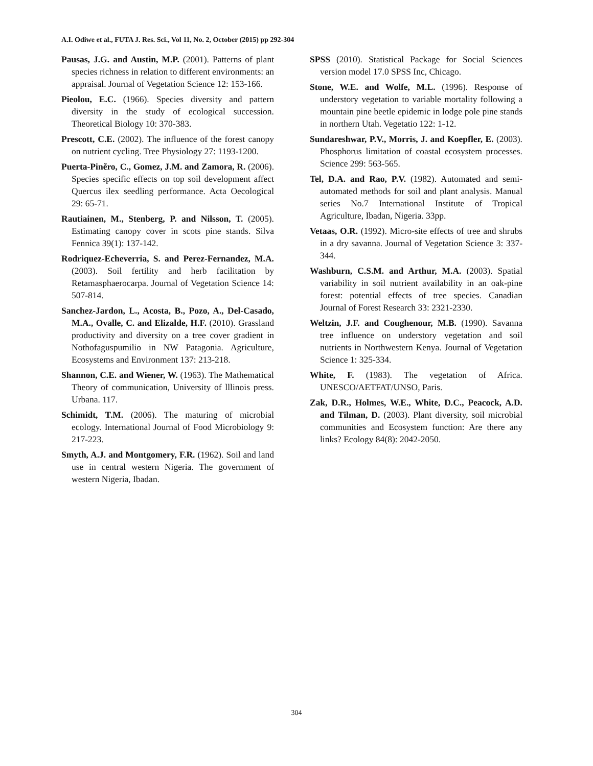A.I. Odiwe et al., FUTA J. Res. Sci., Vol 11, No. 2, October (2015) pp 292-304
Pausas, J.G. and Austin, M.P. (2001). Patterns of plant species richness in relation to different environments: an appraisal. Journal of Vegetation Science 12: 153-166.
Pieolou, E.C. (1966). Species diversity and pattern diversity in the study of ecological succession. Theoretical Biology 10: 370-383.
Prescott, C.E. (2002). The influence of the forest canopy on nutrient cycling. Tree Physiology 27: 1193-1200.
Puerta-Pinẽro, C., Gomez, J.M. and Zamora, R. (2006). Species specific effects on top soil development affect Quercus ilex seedling performance. Acta Oecological 29: 65-71.
Rautiainen, M., Stenberg, P. and Nilsson, T. (2005). Estimating canopy cover in scots pine stands. Silva Fennica 39(1): 137-142.
Rodriquez-Echeverria, S. and Perez-Fernandez, M.A. (2003). Soil fertility and herb facilitation by Retamasphaerocarpa. Journal of Vegetation Science 14: 507-814.
Sanchez-Jardon, L., Acosta, B., Pozo, A., Del-Casado, M.A., Ovalle, C. and Elizalde, H.F. (2010). Grassland productivity and diversity on a tree cover gradient in Nothofaguspumilio in NW Patagonia. Agriculture, Ecosystems and Environment 137: 213-218.
Shannon, C.E. and Wiener, W. (1963). The Mathematical Theory of communication, University of lllinois press. Urbana. 117.
Schimidt, T.M. (2006). The maturing of microbial ecology. International Journal of Food Microbiology 9: 217-223.
Smyth, A.J. and Montgomery, F.R. (1962). Soil and land use in central western Nigeria. The government of western Nigeria, Ibadan.
SPSS (2010). Statistical Package for Social Sciences version model 17.0 SPSS Inc, Chicago.
Stone, W.E. and Wolfe, M.L. (1996). Response of understory vegetation to variable mortality following a mountain pine beetle epidemic in lodge pole pine stands in northern Utah. Vegetatio 122: 1-12.
Sundareshwar, P.V., Morris, J. and Koepfler, E. (2003). Phosphorus limitation of coastal ecosystem processes. Science 299: 563-565.
Tel, D.A. and Rao, P.V. (1982). Automated and semi-automated methods for soil and plant analysis. Manual series No.7 International Institute of Tropical Agriculture, Ibadan, Nigeria. 33pp.
Vetaas, O.R. (1992). Micro-site effects of tree and shrubs in a dry savanna. Journal of Vegetation Science 3: 337-344.
Washburn, C.S.M. and Arthur, M.A. (2003). Spatial variability in soil nutrient availability in an oak-pine forest: potential effects of tree species. Canadian Journal of Forest Research 33: 2321-2330.
Weltzin, J.F. and Coughenour, M.B. (1990). Savanna tree influence on understory vegetation and soil nutrients in Northwestern Kenya. Journal of Vegetation Science 1: 325-334.
White, F. (1983). The vegetation of Africa. UNESCO/AETFAT/UNSO, Paris.
Zak, D.R., Holmes, W.E., White, D.C., Peacock, A.D. and Tilman, D. (2003). Plant diversity, soil microbial communities and Ecosystem function: Are there any links? Ecology 84(8): 2042-2050.
304